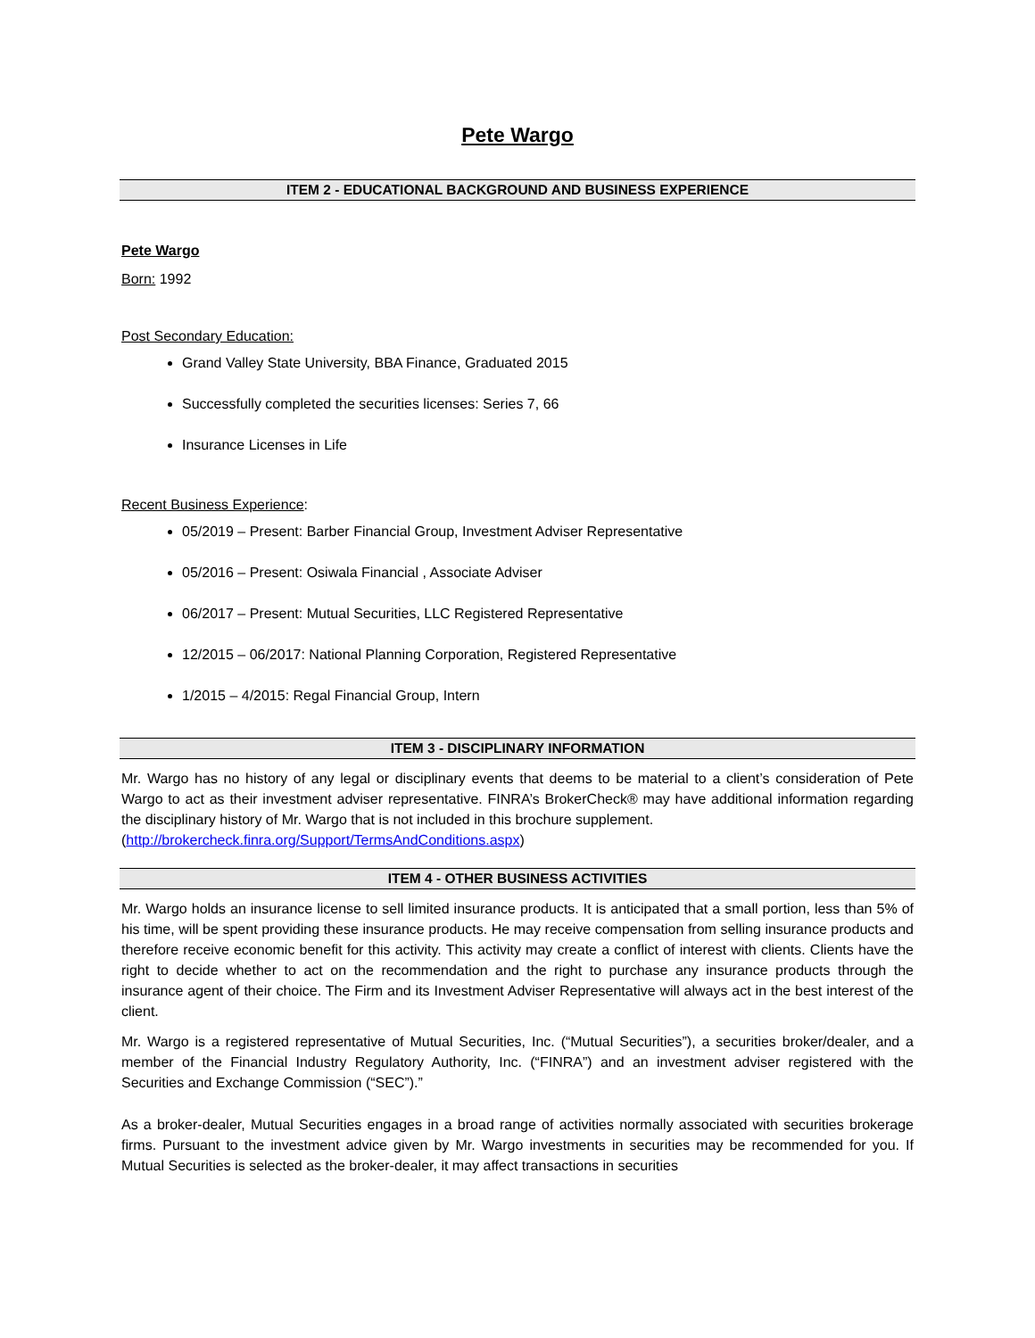Pete Wargo
ITEM 2 - EDUCATIONAL BACKGROUND AND BUSINESS EXPERIENCE
Pete Wargo
Born: 1992
Post Secondary Education:
Grand Valley State University, BBA Finance, Graduated 2015
Successfully completed the securities licenses: Series 7, 66
Insurance Licenses in Life
Recent Business Experience:
05/2019 – Present: Barber Financial Group, Investment Adviser Representative
05/2016 – Present: Osiwala Financial , Associate Adviser
06/2017 – Present: Mutual Securities, LLC Registered Representative
12/2015 – 06/2017: National Planning Corporation, Registered Representative
1/2015 – 4/2015: Regal Financial Group, Intern
ITEM 3 - DISCIPLINARY INFORMATION
Mr. Wargo has no history of any legal or disciplinary events that deems to be material to a client’s consideration of Pete Wargo to act as their investment adviser representative. FINRA’s BrokerCheck® may have additional information regarding the disciplinary history of Mr. Wargo that is not included in this brochure supplement.
(http://brokercheck.finra.org/Support/TermsAndConditions.aspx)
ITEM 4 - OTHER BUSINESS ACTIVITIES
Mr. Wargo holds an insurance license to sell limited insurance products. It is anticipated that a small portion, less than 5% of his time, will be spent providing these insurance products. He may receive compensation from selling insurance products and therefore receive economic benefit for this activity. This activity may create a conflict of interest with clients. Clients have the right to decide whether to act on the recommendation and the right to purchase any insurance products through the insurance agent of their choice. The Firm and its Investment Adviser Representative will always act in the best interest of the client.
Mr. Wargo is a registered representative of Mutual Securities, Inc. (“Mutual Securities”), a securities broker/dealer, and a member of the Financial Industry Regulatory Authority, Inc. (“FINRA”) and an investment adviser registered with the Securities and Exchange Commission (“SEC”).”
As a broker-dealer, Mutual Securities engages in a broad range of activities normally associated with securities brokerage firms. Pursuant to the investment advice given by Mr. Wargo investments in securities may be recommended for you. If Mutual Securities is selected as the broker-dealer, it may affect transactions in securities